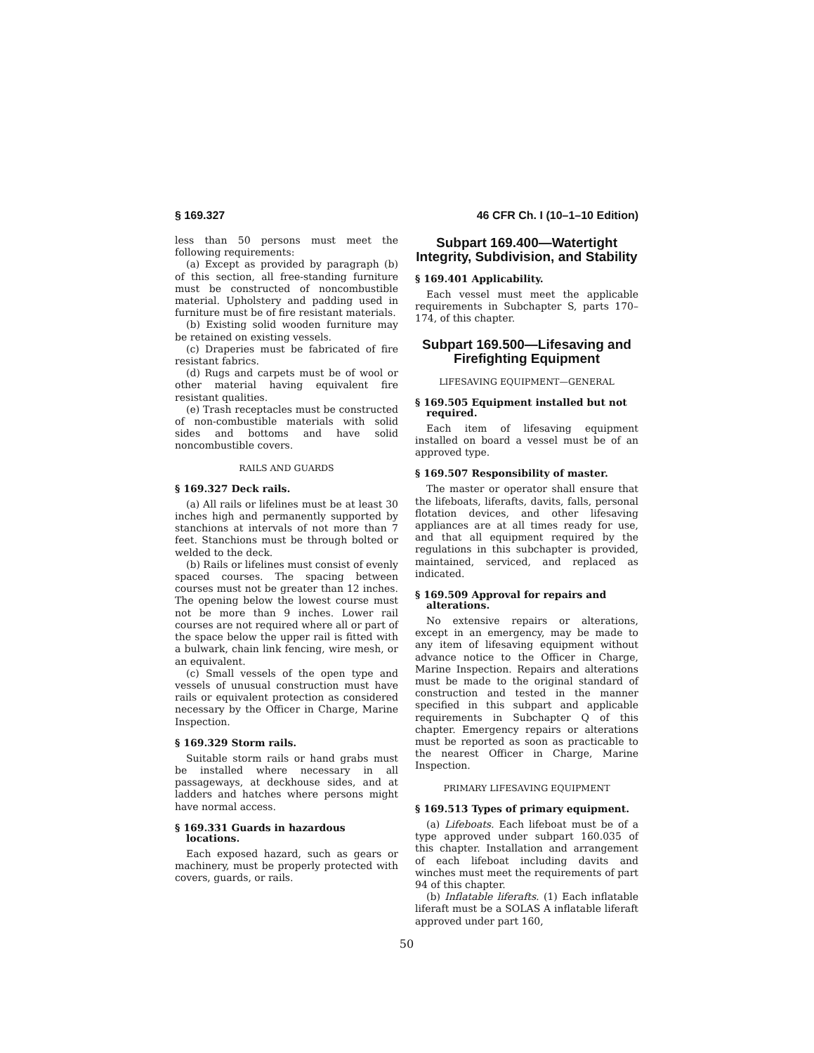§ 169.327 46 CFR Ch. I (10–1–10 Edition)
less than 50 persons must meet the following requirements:
(a) Except as provided by paragraph (b) of this section, all free-standing furniture must be constructed of noncombustible material. Upholstery and padding used in furniture must be of fire resistant materials.
(b) Existing solid wooden furniture may be retained on existing vessels.
(c) Draperies must be fabricated of fire resistant fabrics.
(d) Rugs and carpets must be of wool or other material having equivalent fire resistant qualities.
(e) Trash receptacles must be constructed of non-combustible materials with solid sides and bottoms and have solid noncombustible covers.
RAILS AND GUARDS
§ 169.327 Deck rails.
(a) All rails or lifelines must be at least 30 inches high and permanently supported by stanchions at intervals of not more than 7 feet. Stanchions must be through bolted or welded to the deck.
(b) Rails or lifelines must consist of evenly spaced courses. The spacing between courses must not be greater than 12 inches. The opening below the lowest course must not be more than 9 inches. Lower rail courses are not required where all or part of the space below the upper rail is fitted with a bulwark, chain link fencing, wire mesh, or an equivalent.
(c) Small vessels of the open type and vessels of unusual construction must have rails or equivalent protection as considered necessary by the Officer in Charge, Marine Inspection.
§ 169.329 Storm rails.
Suitable storm rails or hand grabs must be installed where necessary in all passageways, at deckhouse sides, and at ladders and hatches where persons might have normal access.
§ 169.331 Guards in hazardous locations.
Each exposed hazard, such as gears or machinery, must be properly protected with covers, guards, or rails.
Subpart 169.400—Watertight Integrity, Subdivision, and Stability
§ 169.401 Applicability.
Each vessel must meet the applicable requirements in Subchapter S, parts 170–174, of this chapter.
Subpart 169.500—Lifesaving and Firefighting Equipment
LIFESAVING EQUIPMENT—GENERAL
§ 169.505 Equipment installed but not required.
Each item of lifesaving equipment installed on board a vessel must be of an approved type.
§ 169.507 Responsibility of master.
The master or operator shall ensure that the lifeboats, liferafts, davits, falls, personal flotation devices, and other lifesaving appliances are at all times ready for use, and that all equipment required by the regulations in this subchapter is provided, maintained, serviced, and replaced as indicated.
§ 169.509 Approval for repairs and alterations.
No extensive repairs or alterations, except in an emergency, may be made to any item of lifesaving equipment without advance notice to the Officer in Charge, Marine Inspection. Repairs and alterations must be made to the original standard of construction and tested in the manner specified in this subpart and applicable requirements in Subchapter Q of this chapter. Emergency repairs or alterations must be reported as soon as practicable to the nearest Officer in Charge, Marine Inspection.
PRIMARY LIFESAVING EQUIPMENT
§ 169.513 Types of primary equipment.
(a) Lifeboats. Each lifeboat must be of a type approved under subpart 160.035 of this chapter. Installation and arrangement of each lifeboat including davits and winches must meet the requirements of part 94 of this chapter.
(b) Inflatable liferafts. (1) Each inflatable liferaft must be a SOLAS A inflatable liferaft approved under part 160,
50